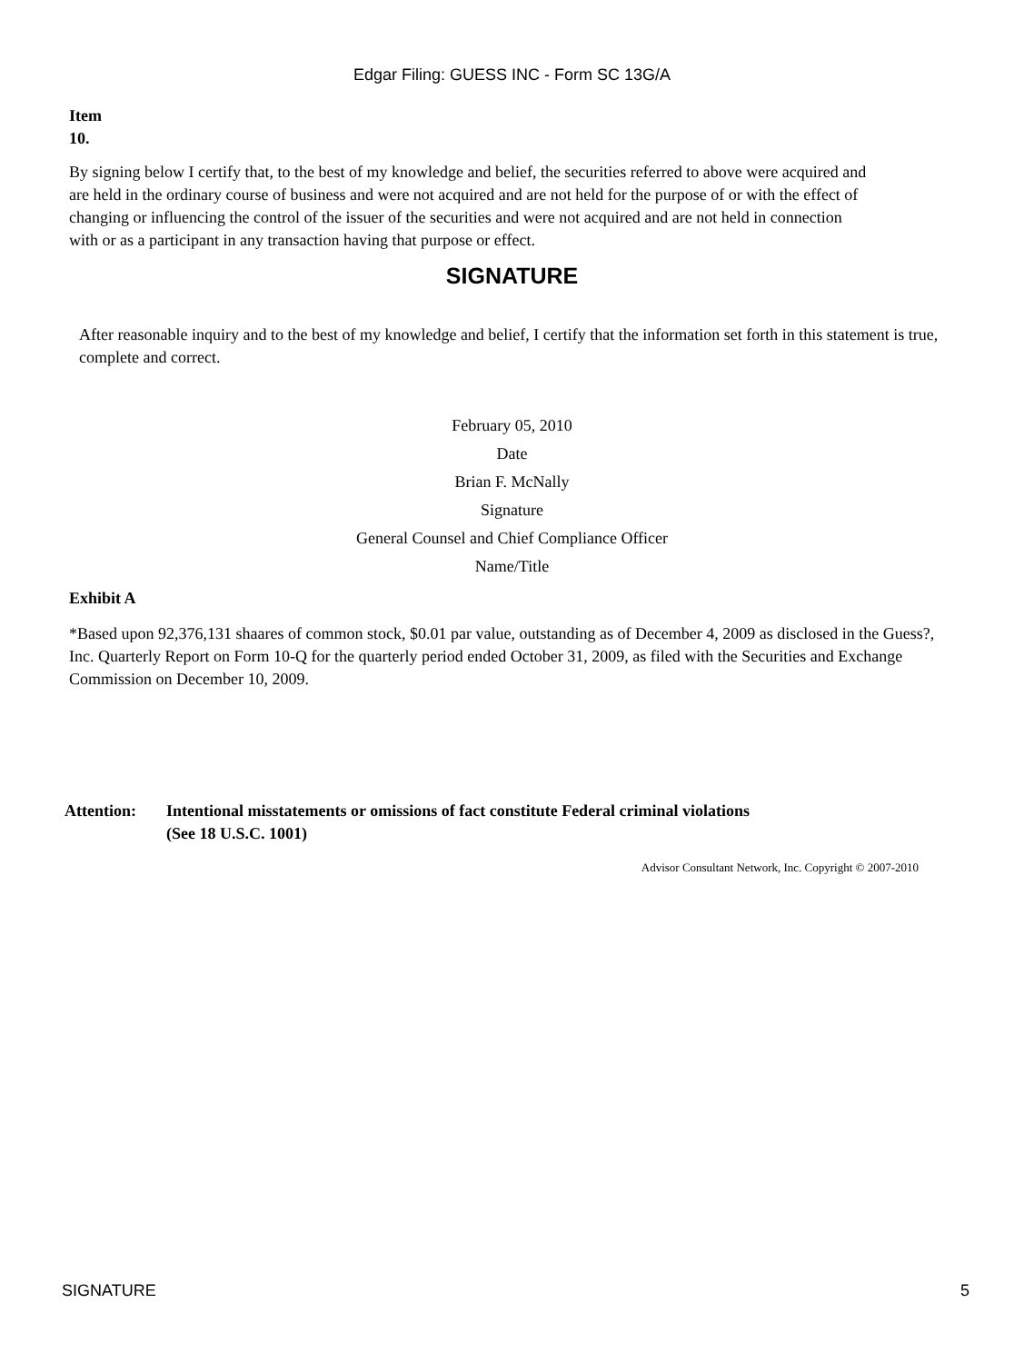Edgar Filing: GUESS INC - Form SC 13G/A
Item
10.
By signing below I certify that, to the best of my knowledge and belief, the securities referred to above were acquired and are held in the ordinary course of business and were not acquired and are not held for the purpose of or with the effect of changing or influencing the control of the issuer of the securities and were not acquired and are not held in connection with or as a participant in any transaction having that purpose or effect.
SIGNATURE
After reasonable inquiry and to the best of my knowledge and belief, I certify that the information set forth in this statement is true, complete and correct.
February 05, 2010
Date
Brian F. McNally
Signature
General Counsel and Chief Compliance Officer
Name/Title
Exhibit A
*Based upon 92,376,131 shaares of common stock, $0.01 par value, outstanding as of December 4, 2009 as disclosed in the Guess?, Inc. Quarterly Report on Form 10-Q for the quarterly period ended October 31, 2009, as filed with the Securities and Exchange Commission on December 10, 2009.
Attention: Intentional misstatements or omissions of fact constitute Federal criminal violations
(See 18 U.S.C. 1001)
Advisor Consultant Network, Inc. Copyright © 2007-2010
SIGNATURE 5